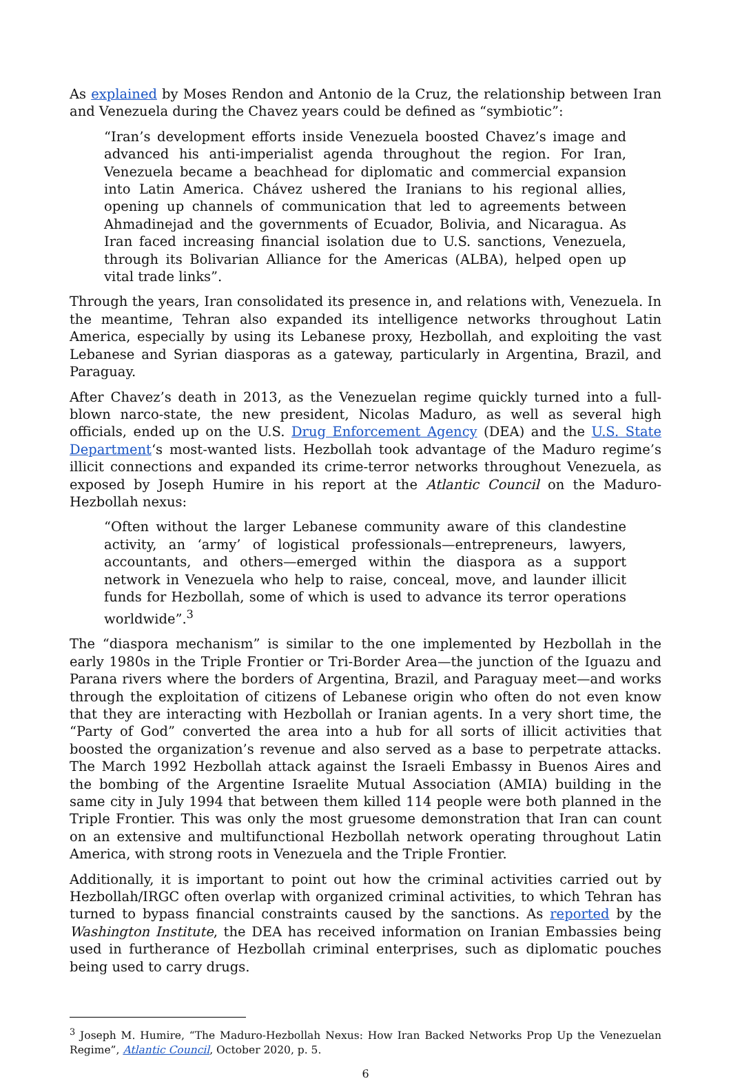As explained by Moses Rendon and Antonio de la Cruz, the relationship between Iran and Venezuela during the Chavez years could be defined as “symbiotic”:
“Iran’s development efforts inside Venezuela boosted Chavez’s image and advanced his anti-imperialist agenda throughout the region. For Iran, Venezuela became a beachhead for diplomatic and commercial expansion into Latin America. Chávez ushered the Iranians to his regional allies, opening up channels of communication that led to agreements between Ahmadinejad and the governments of Ecuador, Bolivia, and Nicaragua. As Iran faced increasing financial isolation due to U.S. sanctions, Venezuela, through its Bolivarian Alliance for the Americas (ALBA), helped open up vital trade links”.
Through the years, Iran consolidated its presence in, and relations with, Venezuela. In the meantime, Tehran also expanded its intelligence networks throughout Latin America, especially by using its Lebanese proxy, Hezbollah, and exploiting the vast Lebanese and Syrian diasporas as a gateway, particularly in Argentina, Brazil, and Paraguay.
After Chavez’s death in 2013, as the Venezuelan regime quickly turned into a full-blown narco-state, the new president, Nicolas Maduro, as well as several high officials, ended up on the U.S. Drug Enforcement Agency (DEA) and the U.S. State Department‘s most-wanted lists. Hezbollah took advantage of the Maduro regime’s illicit connections and expanded its crime-terror networks throughout Venezuela, as exposed by Joseph Humire in his report at the Atlantic Council on the Maduro-Hezbollah nexus:
“Often without the larger Lebanese community aware of this clandestine activity, an ‘army’ of logistical professionals—entrepreneurs, lawyers, accountants, and others—emerged within the diaspora as a support network in Venezuela who help to raise, conceal, move, and launder illicit funds for Hezbollah, some of which is used to advance its terror operations worldwide”.<sup>3</sup>
The “diaspora mechanism” is similar to the one implemented by Hezbollah in the early 1980s in the Triple Frontier or Tri-Border Area—the junction of the Iguazu and Parana rivers where the borders of Argentina, Brazil, and Paraguay meet—and works through the exploitation of citizens of Lebanese origin who often do not even know that they are interacting with Hezbollah or Iranian agents. In a very short time, the “Party of God” converted the area into a hub for all sorts of illicit activities that boosted the organization’s revenue and also served as a base to perpetrate attacks. The March 1992 Hezbollah attack against the Israeli Embassy in Buenos Aires and the bombing of the Argentine Israelite Mutual Association (AMIA) building in the same city in July 1994 that between them killed 114 people were both planned in the Triple Frontier. This was only the most gruesome demonstration that Iran can count on an extensive and multifunctional Hezbollah network operating throughout Latin America, with strong roots in Venezuela and the Triple Frontier.
Additionally, it is important to point out how the criminal activities carried out by Hezbollah/IRGC often overlap with organized criminal activities, to which Tehran has turned to bypass financial constraints caused by the sanctions. As reported by the Washington Institute, the DEA has received information on Iranian Embassies being used in furtherance of Hezbollah criminal enterprises, such as diplomatic pouches being used to carry drugs.
<sup>3</sup> Joseph M. Humire, “The Maduro-Hezbollah Nexus: How Iran Backed Networks Prop Up the Venezuelan Regime”, Atlantic Council, October 2020, p. 5.
6